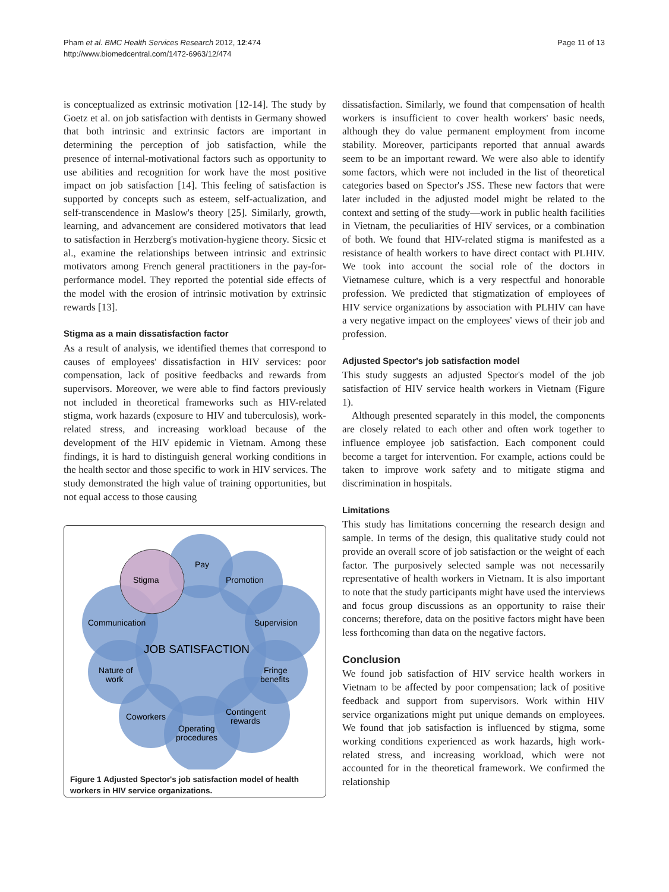Pham et al. BMC Health Services Research 2012, 12:474
http://www.biomedcentral.com/1472-6963/12/474
Page 11 of 13
is conceptualized as extrinsic motivation [12-14]. The study by Goetz et al. on job satisfaction with dentists in Germany showed that both intrinsic and extrinsic factors are important in determining the perception of job satisfaction, while the presence of internal-motivational factors such as opportunity to use abilities and recognition for work have the most positive impact on job satisfaction [14]. This feeling of satisfaction is supported by concepts such as esteem, self-actualization, and self-transcendence in Maslow's theory [25]. Similarly, growth, learning, and advancement are considered motivators that lead to satisfaction in Herzberg's motivation-hygiene theory. Sicsic et al., examine the relationships between intrinsic and extrinsic motivators among French general practitioners in the pay-for-performance model. They reported the potential side effects of the model with the erosion of intrinsic motivation by extrinsic rewards [13].
Stigma as a main dissatisfaction factor
As a result of analysis, we identified themes that correspond to causes of employees' dissatisfaction in HIV services: poor compensation, lack of positive feedbacks and rewards from supervisors. Moreover, we were able to find factors previously not included in theoretical frameworks such as HIV-related stigma, work hazards (exposure to HIV and tuberculosis), work-related stress, and increasing workload because of the development of the HIV epidemic in Vietnam. Among these findings, it is hard to distinguish general working conditions in the health sector and those specific to work in HIV services. The study demonstrated the high value of training opportunities, but not equal access to those causing
Pay
Promotion
Stigma
Communication
Supervision
JOB SATISFACTION
Nature of
work
Fringe
benefits
Coworkers
Contingent
rewards
Operating
procedures
Figure 1 Adjusted Spector's job satisfaction model of health workers in HIV service organizations.
dissatisfaction. Similarly, we found that compensation of health workers is insufficient to cover health workers' basic needs, although they do value permanent employment from income stability. Moreover, participants reported that annual awards seem to be an important reward. We were also able to identify some factors, which were not included in the list of theoretical categories based on Spector's JSS. These new factors that were later included in the adjusted model might be related to the context and setting of the study—work in public health facilities in Vietnam, the peculiarities of HIV services, or a combination of both. We found that HIV-related stigma is manifested as a resistance of health workers to have direct contact with PLHIV. We took into account the social role of the doctors in Vietnamese culture, which is a very respectful and honorable profession. We predicted that stigmatization of employees of HIV service organizations by association with PLHIV can have a very negative impact on the employees' views of their job and profession.
Adjusted Spector's job satisfaction model
This study suggests an adjusted Spector's model of the job satisfaction of HIV service health workers in Vietnam (Figure 1).
Although presented separately in this model, the components are closely related to each other and often work together to influence employee job satisfaction. Each component could become a target for intervention. For example, actions could be taken to improve work safety and to mitigate stigma and discrimination in hospitals.
Limitations
This study has limitations concerning the research design and sample. In terms of the design, this qualitative study could not provide an overall score of job satisfaction or the weight of each factor. The purposively selected sample was not necessarily representative of health workers in Vietnam. It is also important to note that the study participants might have used the interviews and focus group discussions as an opportunity to raise their concerns; therefore, data on the positive factors might have been less forthcoming than data on the negative factors.
Conclusion
We found job satisfaction of HIV service health workers in Vietnam to be affected by poor compensation; lack of positive feedback and support from supervisors. Work within HIV service organizations might put unique demands on employees. We found that job satisfaction is influenced by stigma, some working conditions experienced as work hazards, high work-related stress, and increasing workload, which were not accounted for in the theoretical framework. We confirmed the relationship